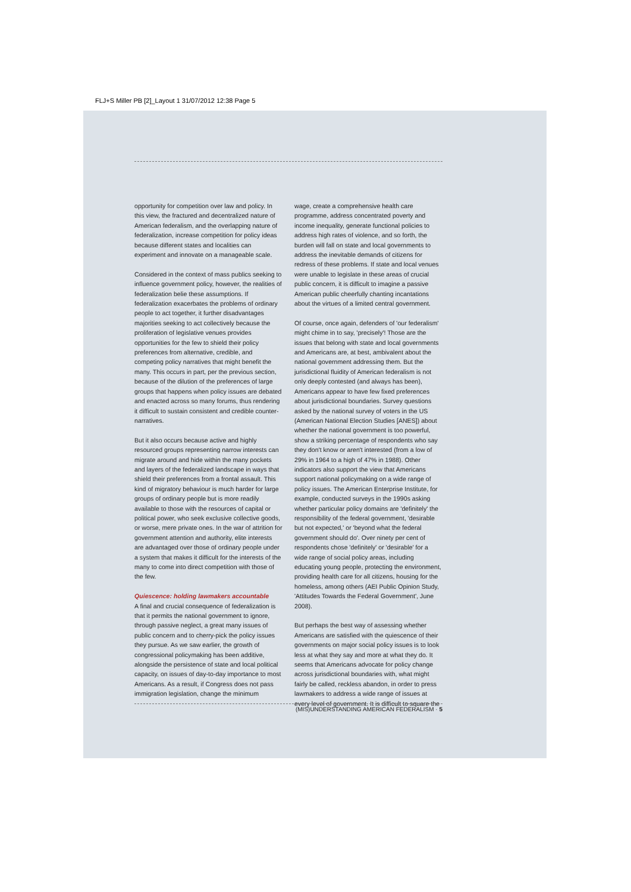FLJ+S Miller PB [2]_Layout 1 31/07/2012 12:38 Page 5
opportunity for competition over law and policy. In this view, the fractured and decentralized nature of American federalism, and the overlapping nature of federalization, increase competition for policy ideas because different states and localities can experiment and innovate on a manageable scale.
Considered in the context of mass publics seeking to influence government policy, however, the realities of federalization belie these assumptions. If federalization exacerbates the problems of ordinary people to act together, it further disadvantages majorities seeking to act collectively because the proliferation of legislative venues provides opportunities for the few to shield their policy preferences from alternative, credible, and competing policy narratives that might benefit the many. This occurs in part, per the previous section, because of the dilution of the preferences of large groups that happens when policy issues are debated and enacted across so many forums, thus rendering it difficult to sustain consistent and credible counter-narratives.
But it also occurs because active and highly resourced groups representing narrow interests can migrate around and hide within the many pockets and layers of the federalized landscape in ways that shield their preferences from a frontal assault. This kind of migratory behaviour is much harder for large groups of ordinary people but is more readily available to those with the resources of capital or political power, who seek exclusive collective goods, or worse, mere private ones. In the war of attrition for government attention and authority, elite interests are advantaged over those of ordinary people under a system that makes it difficult for the interests of the many to come into direct competition with those of the few.
Quiescence: holding lawmakers accountable
A final and crucial consequence of federalization is that it permits the national government to ignore, through passive neglect, a great many issues of public concern and to cherry-pick the policy issues they pursue. As we saw earlier, the growth of congressional policymaking has been additive, alongside the persistence of state and local political capacity, on issues of day-to-day importance to most Americans. As a result, if Congress does not pass immigration legislation, change the minimum
wage, create a comprehensive health care programme, address concentrated poverty and income inequality, generate functional policies to address high rates of violence, and so forth, the burden will fall on state and local governments to address the inevitable demands of citizens for redress of these problems. If state and local venues were unable to legislate in these areas of crucial public concern, it is difficult to imagine a passive American public cheerfully chanting incantations about the virtues of a limited central government.
Of course, once again, defenders of 'our federalism' might chime in to say, 'precisely'! Those are the issues that belong with state and local governments and Americans are, at best, ambivalent about the national government addressing them. But the jurisdictional fluidity of American federalism is not only deeply contested (and always has been), Americans appear to have few fixed preferences about jurisdictional boundaries. Survey questions asked by the national survey of voters in the US (American National Election Studies [ANES]) about whether the national government is too powerful, show a striking percentage of respondents who say they don't know or aren't interested (from a low of 29% in 1964 to a high of 47% in 1988). Other indicators also support the view that Americans support national policymaking on a wide range of policy issues. The American Enterprise Institute, for example, conducted surveys in the 1990s asking whether particular policy domains are 'definitely' the responsibility of the federal government, 'desirable but not expected,' or 'beyond what the federal government should do'. Over ninety per cent of respondents chose 'definitely' or 'desirable' for a wide range of social policy areas, including educating young people, protecting the environment, providing health care for all citizens, housing for the homeless, among others (AEI Public Opinion Study, 'Attitudes Towards the Federal Government', June 2008).
But perhaps the best way of assessing whether Americans are satisfied with the quiescence of their governments on major social policy issues is to look less at what they say and more at what they do. It seems that Americans advocate for policy change across jurisdictional boundaries with, what might fairly be called, reckless abandon, in order to press lawmakers to address a wide range of issues at every level of government. It is difficult to square the
(MIS)UNDERSTANDING AMERICAN FEDERALISM · 5